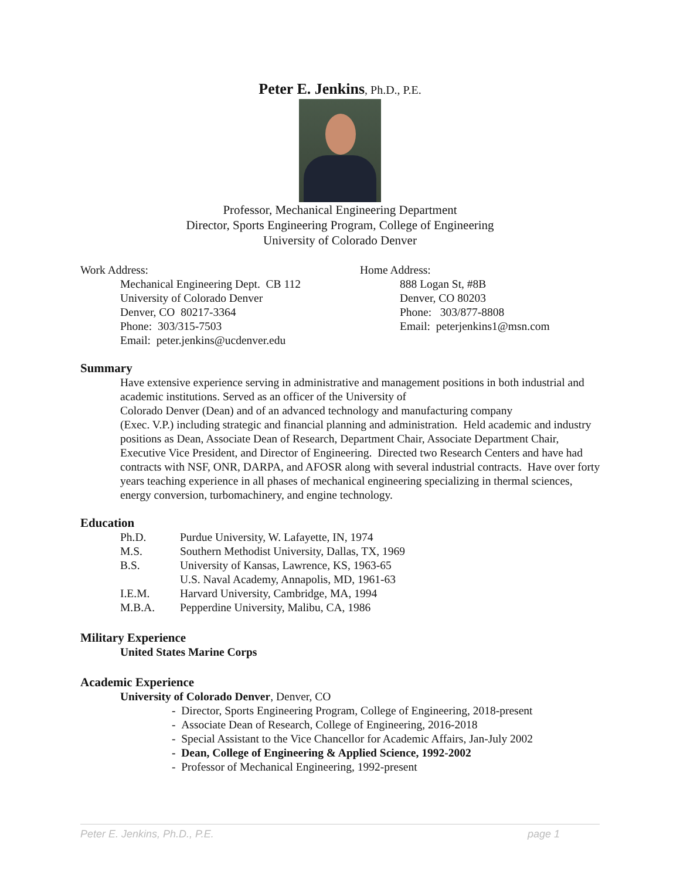Peter E. Jenkins, Ph.D., P.E.
Professor, Mechanical Engineering Department
Director, Sports Engineering Program, College of Engineering
University of Colorado Denver
Work Address:
Mechanical Engineering Dept. CB 112
University of Colorado Denver
Denver, CO 80217-3364
Phone: 303/315-7503
Email: peter.jenkins@ucdenver.edu
Home Address:
888 Logan St, #8B
Denver, CO 80203
Phone: 303/877-8808
Email: peterjenkins1@msn.com
Summary
Have extensive experience serving in administrative and management positions in both industrial and academic institutions. Served as an officer of the University of
Colorado Denver (Dean) and of an advanced technology and manufacturing company
(Exec. V.P.) including strategic and financial planning and administration. Held academic and industry positions as Dean, Associate Dean of Research, Department Chair, Associate Department Chair, Executive Vice President, and Director of Engineering. Directed two Research Centers and have had contracts with NSF, ONR, DARPA, and AFOSR along with several industrial contracts. Have over forty years teaching experience in all phases of mechanical engineering specializing in thermal sciences, energy conversion, turbomachinery, and engine technology.
Education
| Ph.D. | Purdue University, W. Lafayette, IN, 1974 |
| M.S. | Southern Methodist University, Dallas, TX, 1969 |
| B.S. | University of Kansas, Lawrence, KS, 1963-65 |
| | U.S. Naval Academy, Annapolis, MD, 1961-63 |
| I.E.M. | Harvard University, Cambridge, MA, 1994 |
| M.B.A. | Pepperdine University, Malibu, CA, 1986 |
Military Experience
United States Marine Corps
Academic Experience
University of Colorado Denver, Denver, CO
- Director, Sports Engineering Program, College of Engineering, 2018-present
- Associate Dean of Research, College of Engineering, 2016-2018
- Special Assistant to the Vice Chancellor for Academic Affairs, Jan-July 2002
- Dean, College of Engineering & Applied Science, 1992-2002
- Professor of Mechanical Engineering, 1992-present
Peter E. Jenkins, Ph.D., P.E. page 1